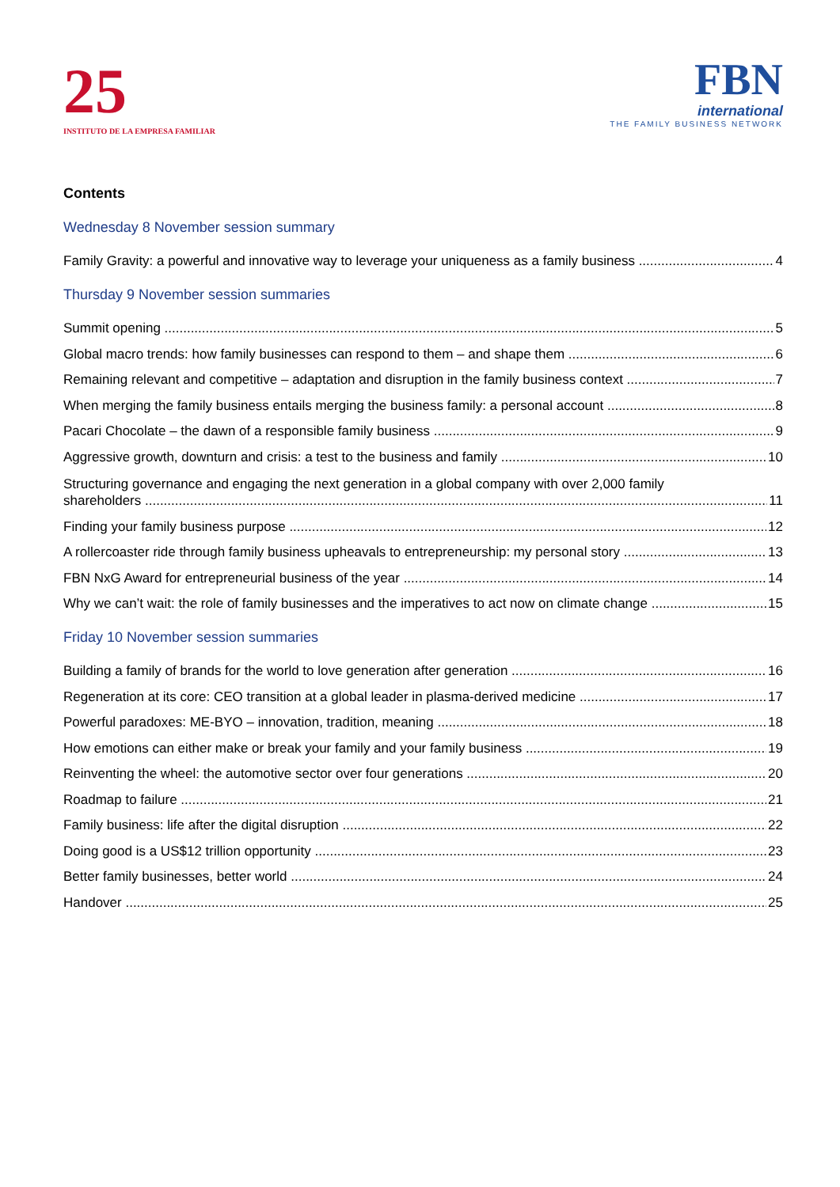25
INSTITUTO DE LA EMPRESA FAMILIAR
FBN
international
THE FAMILY BUSINESS NETWORK
Contents
Wednesday 8 November session summary
Family Gravity: a powerful and innovative way to leverage your uniqueness as a family business 4
Thursday 9 November session summaries
Summit opening 5
Global macro trends: how family businesses can respond to them – and shape them 6
Remaining relevant and competitive – adaptation and disruption in the family business context 7
When merging the family business entails merging the business family: a personal account 8
Pacari Chocolate – the dawn of a responsible family business 9
Aggressive growth, downturn and crisis: a test to the business and family 10
Structuring governance and engaging the next generation in a global company with over 2,000 family
shareholders 11
Finding your family business purpose 12
A rollercoaster ride through family business upheavals to entrepreneurship: my personal story 13
FBN NxG Award for entrepreneurial business of the year 14
Why we can’t wait: the role of family businesses and the imperatives to act now on climate change 15
Friday 10 November session summaries
Building a family of brands for the world to love generation after generation 16
Regeneration at its core: CEO transition at a global leader in plasma-derived medicine 17
Powerful paradoxes: ME-BYO – innovation, tradition, meaning 18
How emotions can either make or break your family and your family business 19
Reinventing the wheel: the automotive sector over four generations 20
Roadmap to failure 21
Family business: life after the digital disruption 22
Doing good is a US$12 trillion opportunity 23
Better family businesses, better world 24
Handover 25